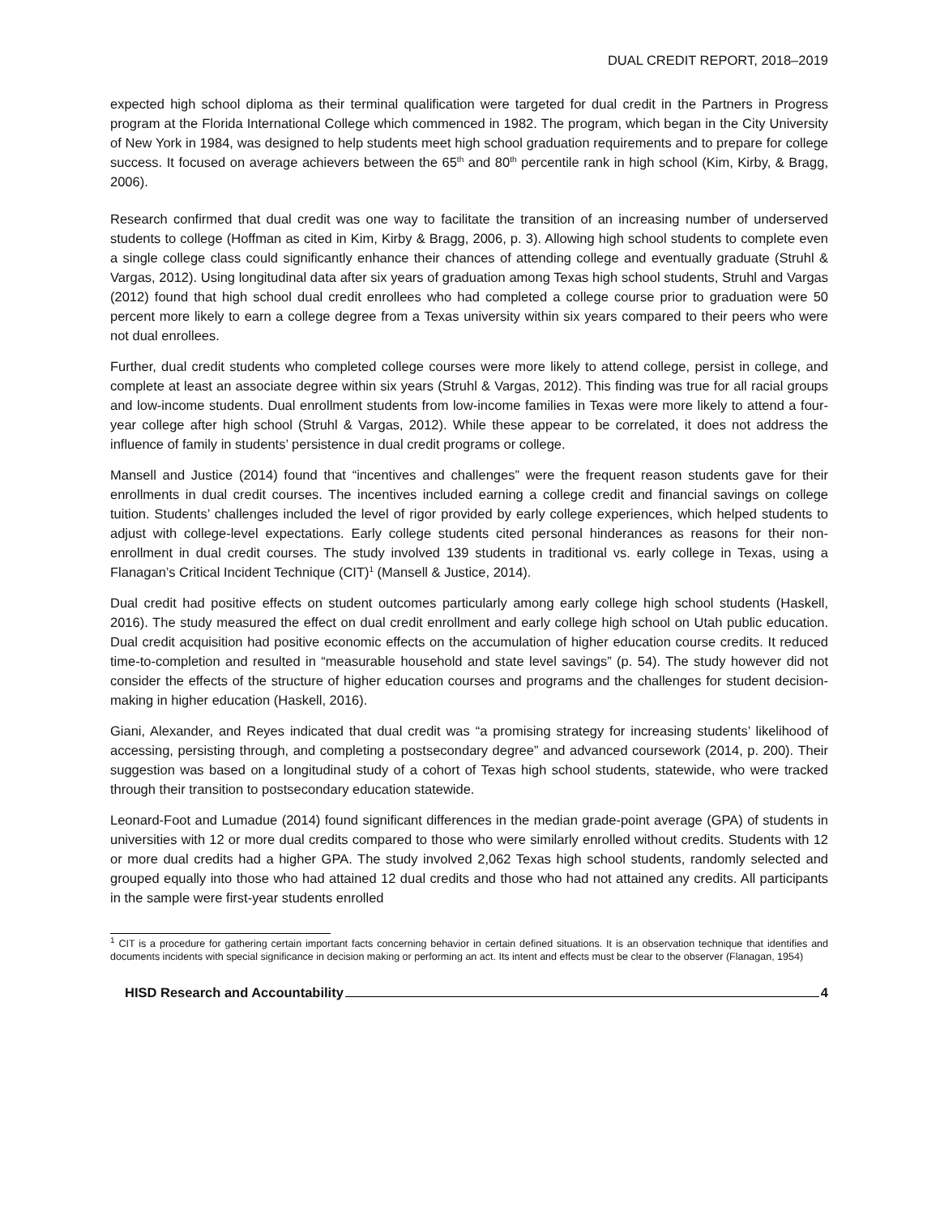DUAL CREDIT REPORT, 2018–2019
expected high school diploma as their terminal qualification were targeted for dual credit in the Partners in Progress program at the Florida International College which commenced in 1982. The program, which began in the City University of New York in 1984, was designed to help students meet high school graduation requirements and to prepare for college success. It focused on average achievers between the 65<sup>th</sup> and 80<sup>th</sup> percentile rank in high school (Kim, Kirby, & Bragg, 2006).
Research confirmed that dual credit was one way to facilitate the transition of an increasing number of underserved students to college (Hoffman as cited in Kim, Kirby & Bragg, 2006, p. 3). Allowing high school students to complete even a single college class could significantly enhance their chances of attending college and eventually graduate (Struhl & Vargas, 2012). Using longitudinal data after six years of graduation among Texas high school students, Struhl and Vargas (2012) found that high school dual credit enrollees who had completed a college course prior to graduation were 50 percent more likely to earn a college degree from a Texas university within six years compared to their peers who were not dual enrollees.
Further, dual credit students who completed college courses were more likely to attend college, persist in college, and complete at least an associate degree within six years (Struhl & Vargas, 2012). This finding was true for all racial groups and low-income students. Dual enrollment students from low-income families in Texas were more likely to attend a four-year college after high school (Struhl & Vargas, 2012). While these appear to be correlated, it does not address the influence of family in students’ persistence in dual credit programs or college.
Mansell and Justice (2014) found that “incentives and challenges” were the frequent reason students gave for their enrollments in dual credit courses. The incentives included earning a college credit and financial savings on college tuition. Students’ challenges included the level of rigor provided by early college experiences, which helped students to adjust with college-level expectations. Early college students cited personal hinderances as reasons for their non-enrollment in dual credit courses. The study involved 139 students in traditional vs. early college in Texas, using a Flanagan’s Critical Incident Technique (CIT)<sup>1</sup> (Mansell & Justice, 2014).
Dual credit had positive effects on student outcomes particularly among early college high school students (Haskell, 2016). The study measured the effect on dual credit enrollment and early college high school on Utah public education. Dual credit acquisition had positive economic effects on the accumulation of higher education course credits. It reduced time-to-completion and resulted in “measurable household and state level savings” (p. 54). The study however did not consider the effects of the structure of higher education courses and programs and the challenges for student decision-making in higher education (Haskell, 2016).
Giani, Alexander, and Reyes indicated that dual credit was “a promising strategy for increasing students’ likelihood of accessing, persisting through, and completing a postsecondary degree” and advanced coursework (2014, p. 200). Their suggestion was based on a longitudinal study of a cohort of Texas high school students, statewide, who were tracked through their transition to postsecondary education statewide.
Leonard-Foot and Lumadue (2014) found significant differences in the median grade-point average (GPA) of students in universities with 12 or more dual credits compared to those who were similarly enrolled without credits. Students with 12 or more dual credits had a higher GPA. The study involved 2,062 Texas high school students, randomly selected and grouped equally into those who had attained 12 dual credits and those who had not attained any credits. All participants in the sample were first-year students enrolled
<sup>1</sup> CIT is a procedure for gathering certain important facts concerning behavior in certain defined situations. It is an observation technique that identifies and documents incidents with special significance in decision making or performing an act. Its intent and effects must be clear to the observer (Flanagan, 1954)
HISD Research and Accountability 4